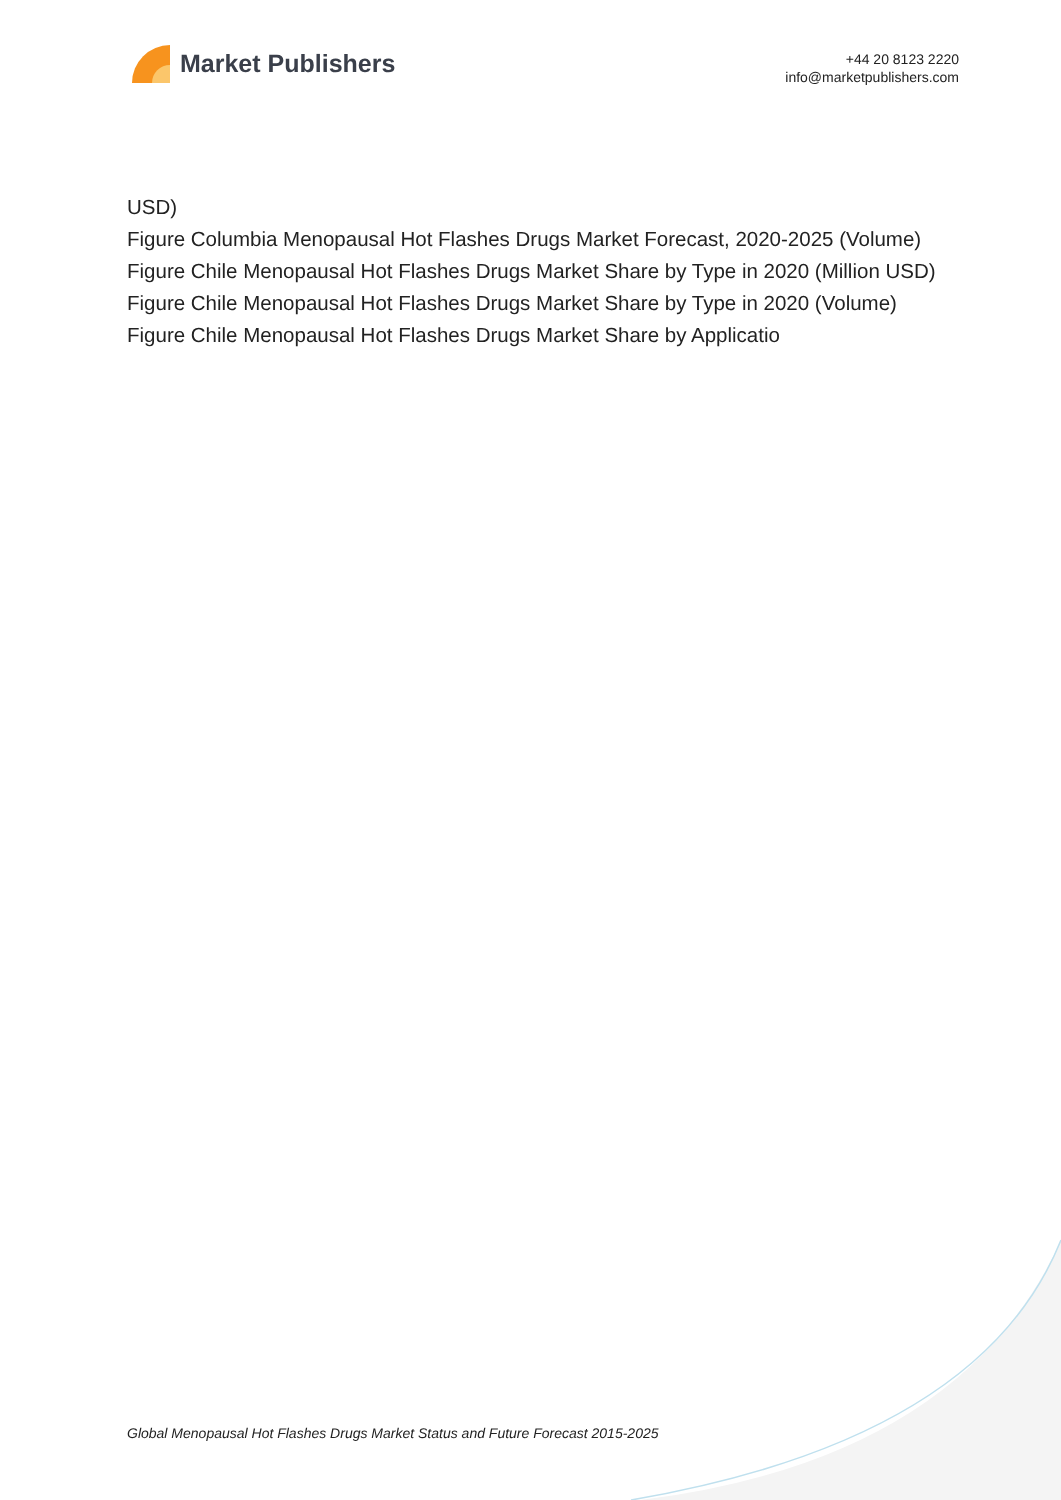Market Publishers
+44 20 8123 2220
info@marketpublishers.com
USD)
Figure Columbia Menopausal Hot Flashes Drugs Market Forecast, 2020-2025 (Volume)
Figure Chile Menopausal Hot Flashes Drugs Market Share by Type in 2020 (Million USD)
Figure Chile Menopausal Hot Flashes Drugs Market Share by Type in 2020 (Volume)
Figure Chile Menopausal Hot Flashes Drugs Market Share by Applicatio
Global Menopausal Hot Flashes Drugs Market Status and Future Forecast 2015-2025